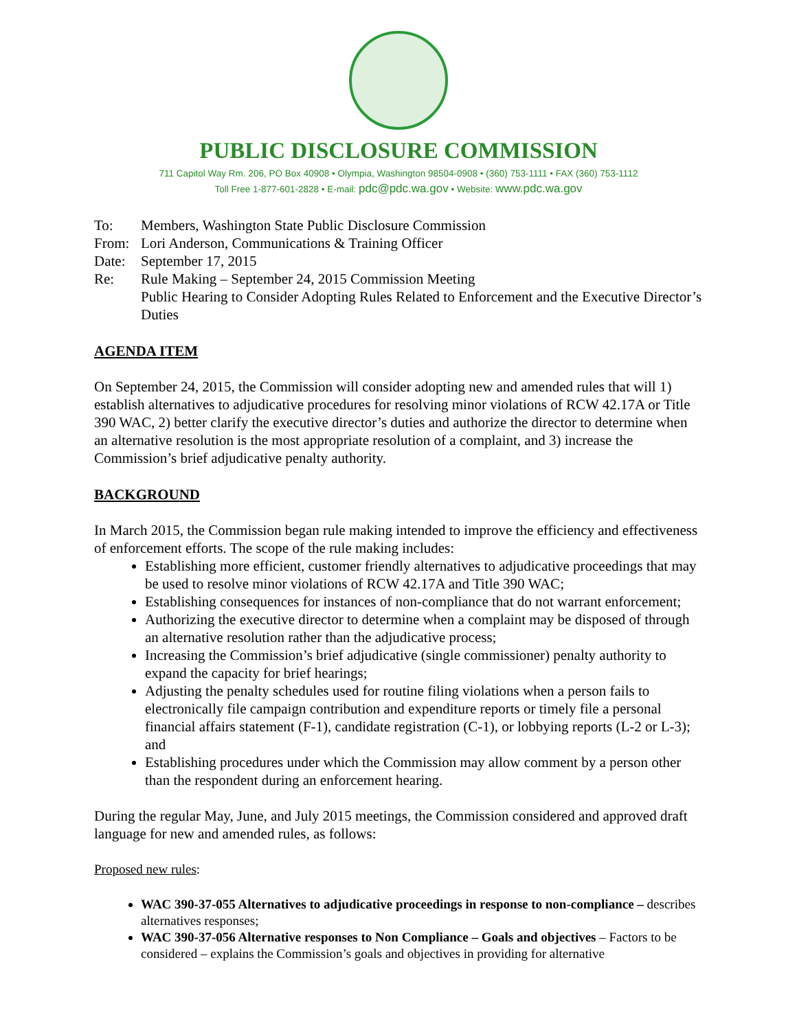PUBLIC DISCLOSURE COMMISSION
711 Capitol Way Rm. 206, PO Box 40908 • Olympia, Washington 98504-0908 • (360) 753-1111 • FAX (360) 753-1112
Toll Free 1-877-601-2828 • E-mail: pdc@pdc.wa.gov • Website: www.pdc.wa.gov
To: Members, Washington State Public Disclosure Commission
From: Lori Anderson, Communications & Training Officer
Date: September 17, 2015
Re: Rule Making – September 24, 2015 Commission Meeting
Public Hearing to Consider Adopting Rules Related to Enforcement and the Executive Director’s Duties
AGENDA ITEM
On September 24, 2015, the Commission will consider adopting new and amended rules that will 1) establish alternatives to adjudicative procedures for resolving minor violations of RCW 42.17A or Title 390 WAC, 2) better clarify the executive director’s duties and authorize the director to determine when an alternative resolution is the most appropriate resolution of a complaint, and 3) increase the Commission’s brief adjudicative penalty authority.
BACKGROUND
In March 2015, the Commission began rule making intended to improve the efficiency and effectiveness of enforcement efforts. The scope of the rule making includes:
Establishing more efficient, customer friendly alternatives to adjudicative proceedings that may be used to resolve minor violations of RCW 42.17A and Title 390 WAC;
Establishing consequences for instances of non-compliance that do not warrant enforcement;
Authorizing the executive director to determine when a complaint may be disposed of through an alternative resolution rather than the adjudicative process;
Increasing the Commission’s brief adjudicative (single commissioner) penalty authority to expand the capacity for brief hearings;
Adjusting the penalty schedules used for routine filing violations when a person fails to electronically file campaign contribution and expenditure reports or timely file a personal financial affairs statement (F-1), candidate registration (C-1), or lobbying reports (L-2 or L-3); and
Establishing procedures under which the Commission may allow comment by a person other than the respondent during an enforcement hearing.
During the regular May, June, and July 2015 meetings, the Commission considered and approved draft language for new and amended rules, as follows:
Proposed new rules:
WAC 390-37-055 Alternatives to adjudicative proceedings in response to non-compliance – describes alternatives responses;
WAC 390-37-056 Alternative responses to Non Compliance – Goals and objectives – Factors to be considered – explains the Commission’s goals and objectives in providing for alternative